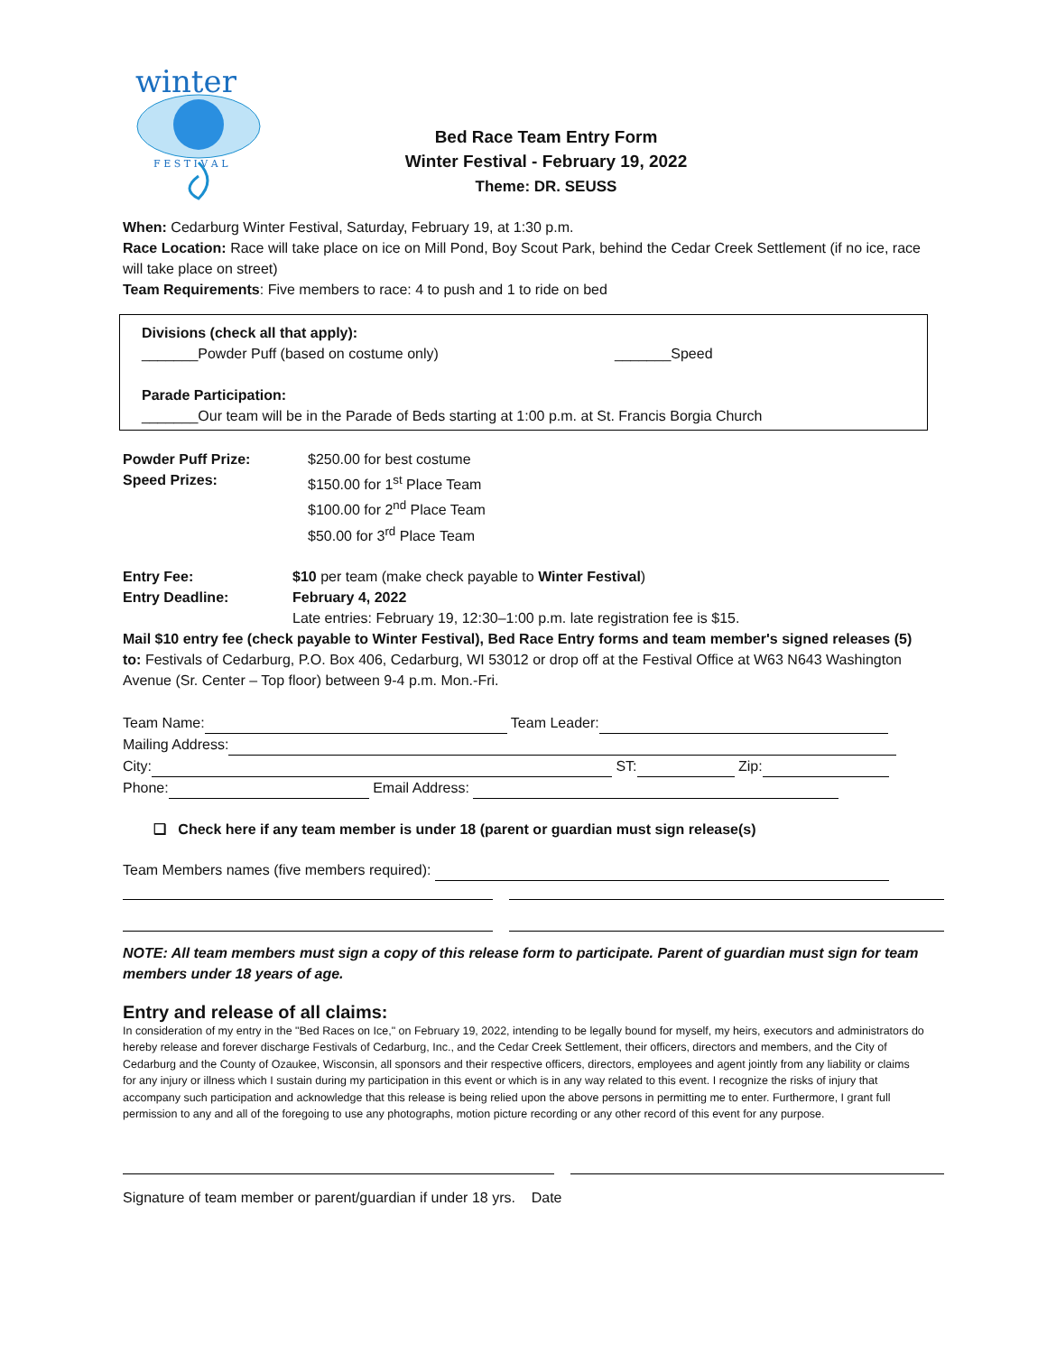winter
F E S T I V A L
Bed Race Team Entry Form
Winter Festival - February 19, 2022
Theme: DR. SEUSS
When: Cedarburg Winter Festival, Saturday, February 19, at 1:30 p.m.
Race Location: Race will take place on ice on Mill Pond, Boy Scout Park, behind the Cedar Creek Settlement (if no ice, race will take place on street)
Team Requirements: Five members to race: 4 to push and 1 to ride on bed
Divisions (check all that apply):
_______Powder Puff (based on costume only) _______Speed
Parade Participation:
_______Our team will be in the Parade of Beds starting at 1:00 p.m. at St. Francis Borgia Church
Powder Puff Prize: $250.00 for best costume
Speed Prizes: $150.00 for 1<sup>st</sup> Place Team
$100.00 for 2<sup>nd</sup> Place Team
$50.00 for 3<sup>rd</sup> Place Team
Entry Fee: $10 per team (make check payable to Winter Festival)
Entry Deadline: February 4, 2022
Late entries: February 19, 12:30–1:00 p.m. late registration fee is $15.
Mail $10 entry fee (check payable to Winter Festival), Bed Race Entry forms and team member's signed releases (5) to: Festivals of Cedarburg, P.O. Box 406, Cedarburg, WI 53012 or drop off at the Festival Office at W63 N643 Washington Avenue (Sr. Center – Top floor) between 9-4 p.m. Mon.-Fri.
Team Name: Team Leader:
Mailing Address:
City: ST: Zip:
Phone: Email Address:
❑ Check here if any team member is under 18 (parent or guardian must sign release(s)
Team Members names (five members required):
NOTE: All team members must sign a copy of this release form to participate. Parent of guardian must sign for team members under 18 years of age.
Entry and release of all claims:
In consideration of my entry in the "Bed Races on Ice," on February 19, 2022, intending to be legally bound for myself, my heirs, executors and administrators do hereby release and forever discharge Festivals of Cedarburg, Inc., and the Cedar Creek Settlement, their officers, directors and members, and the City of Cedarburg and the County of Ozaukee, Wisconsin, all sponsors and their respective officers, directors, employees and agent jointly from any liability or claims for any injury or illness which I sustain during my participation in this event or which is in any way related to this event. I recognize the risks of injury that accompany such participation and acknowledge that this release is being relied upon the above persons in permitting me to enter. Furthermore, I grant full permission to any and all of the foregoing to use any photographs, motion picture recording or any other record of this event for any purpose.
Signature of team member or parent/guardian if under 18 yrs. Date